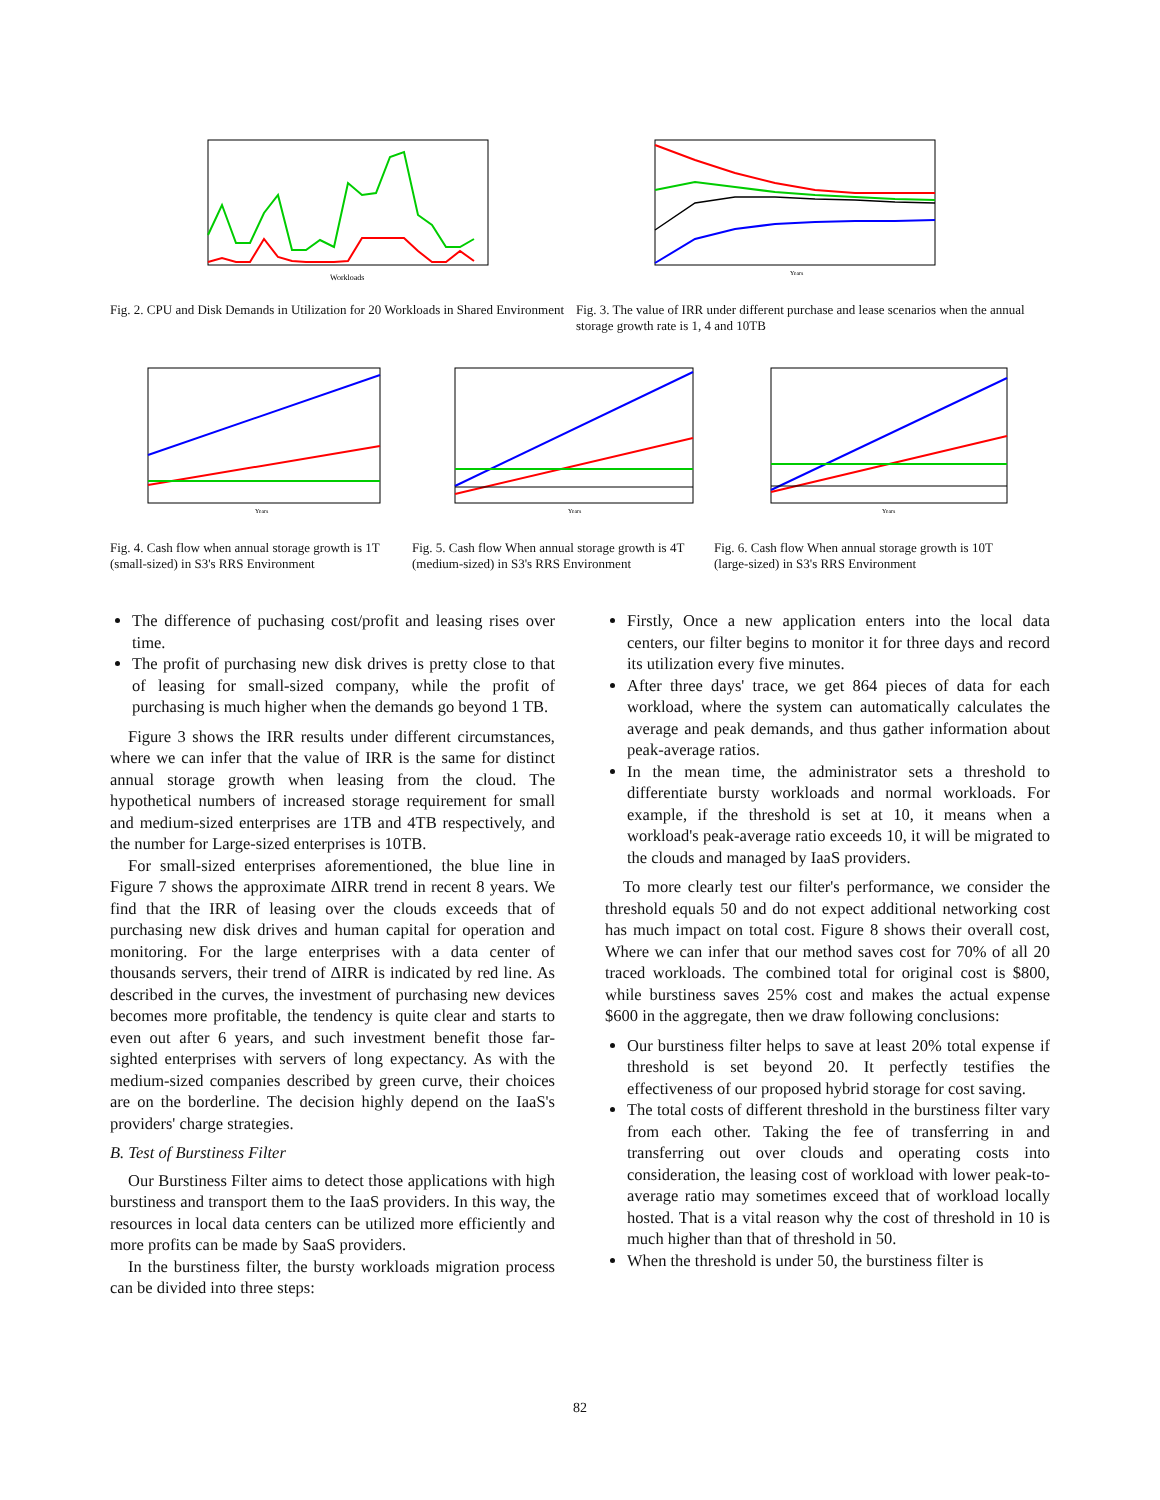Workloads
Years
Fig. 2. CPU and Disk Demands in Utilization for 20 Workloads in Shared Environment
Fig. 3. The value of IRR under different purchase and lease scenarios when the annual storage growth rate is 1, 4 and 10TB
Years
Years
Years
Fig. 4. Cash flow when annual storage growth is 1T (small-sized) in S3's RRS Environment
Fig. 5. Cash flow When annual storage growth is 4T (medium-sized) in S3's RRS Environment
Fig. 6. Cash flow When annual storage growth is 10T (large-sized) in S3's RRS Environment
The difference of puchasing cost/profit and leasing rises over time.
The profit of purchasing new disk drives is pretty close to that of leasing for small-sized company, while the profit of purchasing is much higher when the demands go beyond 1 TB.
Figure 3 shows the IRR results under different circumstances, where we can infer that the value of IRR is the same for distinct annual storage growth when leasing from the cloud. The hypothetical numbers of increased storage requirement for small and medium-sized enterprises are 1TB and 4TB respectively, and the number for Large-sized enterprises is 10TB.
For small-sized enterprises aforementioned, the blue line in Figure 7 shows the approximate ΔIRR trend in recent 8 years. We find that the IRR of leasing over the clouds exceeds that of purchasing new disk drives and human capital for operation and monitoring. For the large enterprises with a data center of thousands servers, their trend of ΔIRR is indicated by red line. As described in the curves, the investment of purchasing new devices becomes more profitable, the tendency is quite clear and starts to even out after 6 years, and such investment benefit those far-sighted enterprises with servers of long expectancy. As with the medium-sized companies described by green curve, their choices are on the borderline. The decision highly depend on the IaaS's providers' charge strategies.
B. Test of Burstiness Filter
Our Burstiness Filter aims to detect those applications with high burstiness and transport them to the IaaS providers. In this way, the resources in local data centers can be utilized more efficiently and more profits can be made by SaaS providers.
In the burstiness filter, the bursty workloads migration process can be divided into three steps:
Firstly, Once a new application enters into the local data centers, our filter begins to monitor it for three days and record its utilization every five minutes.
After three days' trace, we get 864 pieces of data for each workload, where the system can automatically calculates the average and peak demands, and thus gather information about peak-average ratios.
In the mean time, the administrator sets a threshold to differentiate bursty workloads and normal workloads. For example, if the threshold is set at 10, it means when a workload's peak-average ratio exceeds 10, it will be migrated to the clouds and managed by IaaS providers.
To more clearly test our filter's performance, we consider the threshold equals 50 and do not expect additional networking cost has much impact on total cost. Figure 8 shows their overall cost, Where we can infer that our method saves cost for 70% of all 20 traced workloads. The combined total for original cost is $800, while burstiness saves 25% cost and makes the actual expense $600 in the aggregate, then we draw following conclusions:
Our burstiness filter helps to save at least 20% total expense if threshold is set beyond 20. It perfectly testifies the effectiveness of our proposed hybrid storage for cost saving.
The total costs of different threshold in the burstiness filter vary from each other. Taking the fee of transferring in and transferring out over clouds and operating costs into consideration, the leasing cost of workload with lower peak-to-average ratio may sometimes exceed that of workload locally hosted. That is a vital reason why the cost of threshold in 10 is much higher than that of threshold in 50.
When the threshold is under 50, the burstiness filter is
82